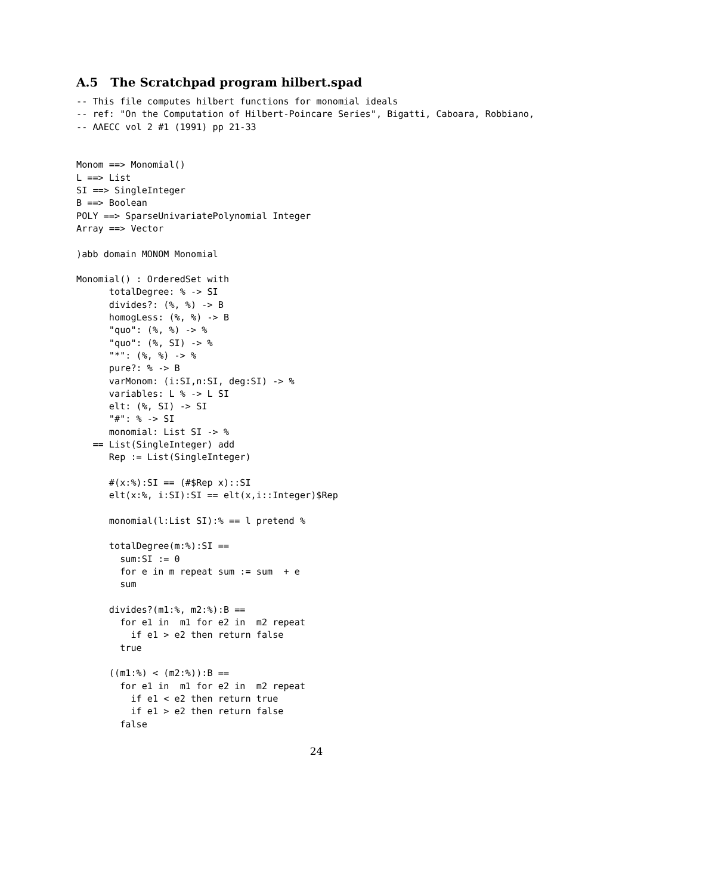A.5 The Scratchpad program hilbert.spad
-- This file computes hilbert functions for monomial ideals
-- ref: "On the Computation of Hilbert-Poincare Series", Bigatti, Caboara, Robbiano,
-- AAECC vol 2 #1 (1991) pp 21-33


Monom ==> Monomial()
L ==> List
SI ==> SingleInteger
B ==> Boolean
POLY ==> SparseUnivariatePolynomial Integer
Array ==> Vector

)abb domain MONOM Monomial

Monomial() : OrderedSet with
      totalDegree: % -> SI
      divides?: (%, %) -> B
      homogLess: (%, %) -> B
      "quo": (%, %) -> %
      "quo": (%, SI) -> %
      "*": (%, %) -> %
      pure?: % -> B
      varMonom: (i:SI,n:SI, deg:SI) -> %
      variables: L % -> L SI
      elt: (%, SI) -> SI
      "#": % -> SI
      monomial: List SI -> %
   == List(SingleInteger) add
      Rep := List(SingleInteger)

      #(x:%):SI == (#$Rep x)::SI
      elt(x:%, i:SI):SI == elt(x,i::Integer)$Rep

      monomial(l:List SI):% == l pretend %

      totalDegree(m:%):SI ==
        sum:SI := 0
        for e in m repeat sum := sum  + e
        sum

      divides?(m1:%, m2:%):B ==
        for e1 in  m1 for e2 in  m2 repeat
          if e1 > e2 then return false
        true

      ((m1:%) < (m2:%)):B ==
        for e1 in  m1 for e2 in  m2 repeat
          if e1 < e2 then return true
          if e1 > e2 then return false
        false
24